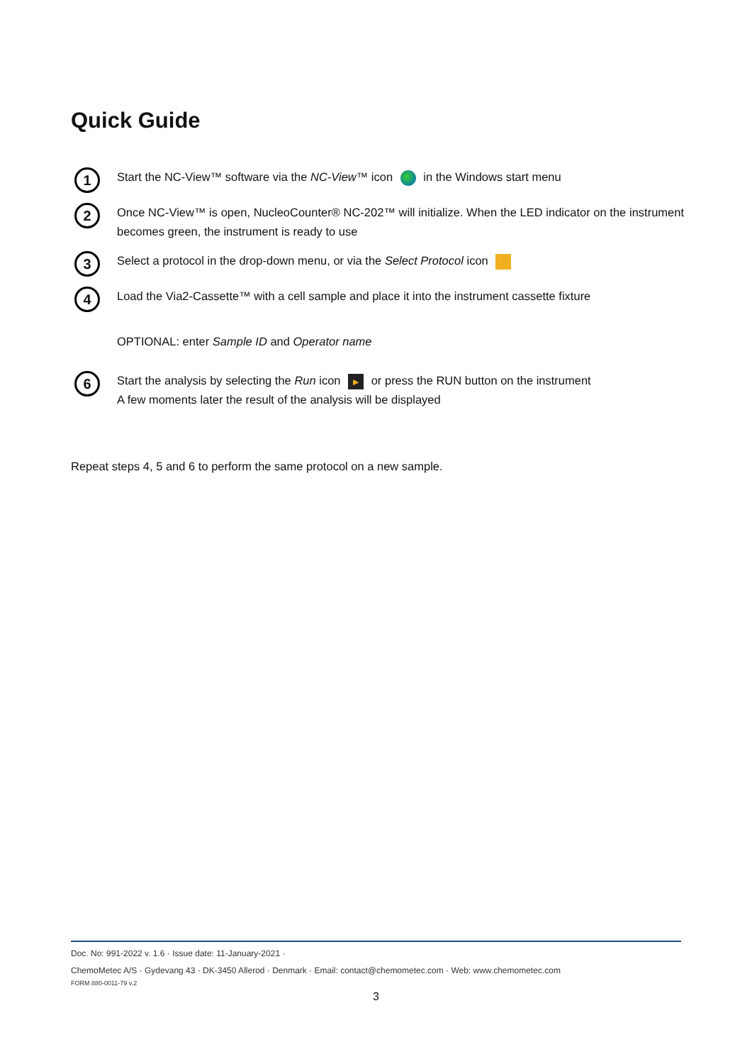Quick Guide
1
Start the NC-View™ software via the NC-View™ icon in the Windows start menu
2
Once NC-View™ is open, NucleoCounter® NC-202™ will initialize. When the LED indicator on the instrument becomes green, the instrument is ready to use
3
Select a protocol in the drop-down menu, or via the Select Protocol icon
4
Load the Via2-Cassette™ with a cell sample and place it into the instrument cassette fixture
OPTIONAL: enter Sample ID and Operator name
6
Start the analysis by selecting the Run icon ▶ or press the RUN button on the instrument
A few moments later the result of the analysis will be displayed
Repeat steps 4, 5 and 6 to perform the same protocol on a new sample.
Doc. No: 991-2022 v. 1.6 · Issue date: 11-January-2021 ·
ChemoMetec A/S · Gydevang 43 · DK-3450 Allerod · Denmark · Email: contact@chemometec.com · Web: www.chemometec.com
FORM 880-0011-79 v.2
3